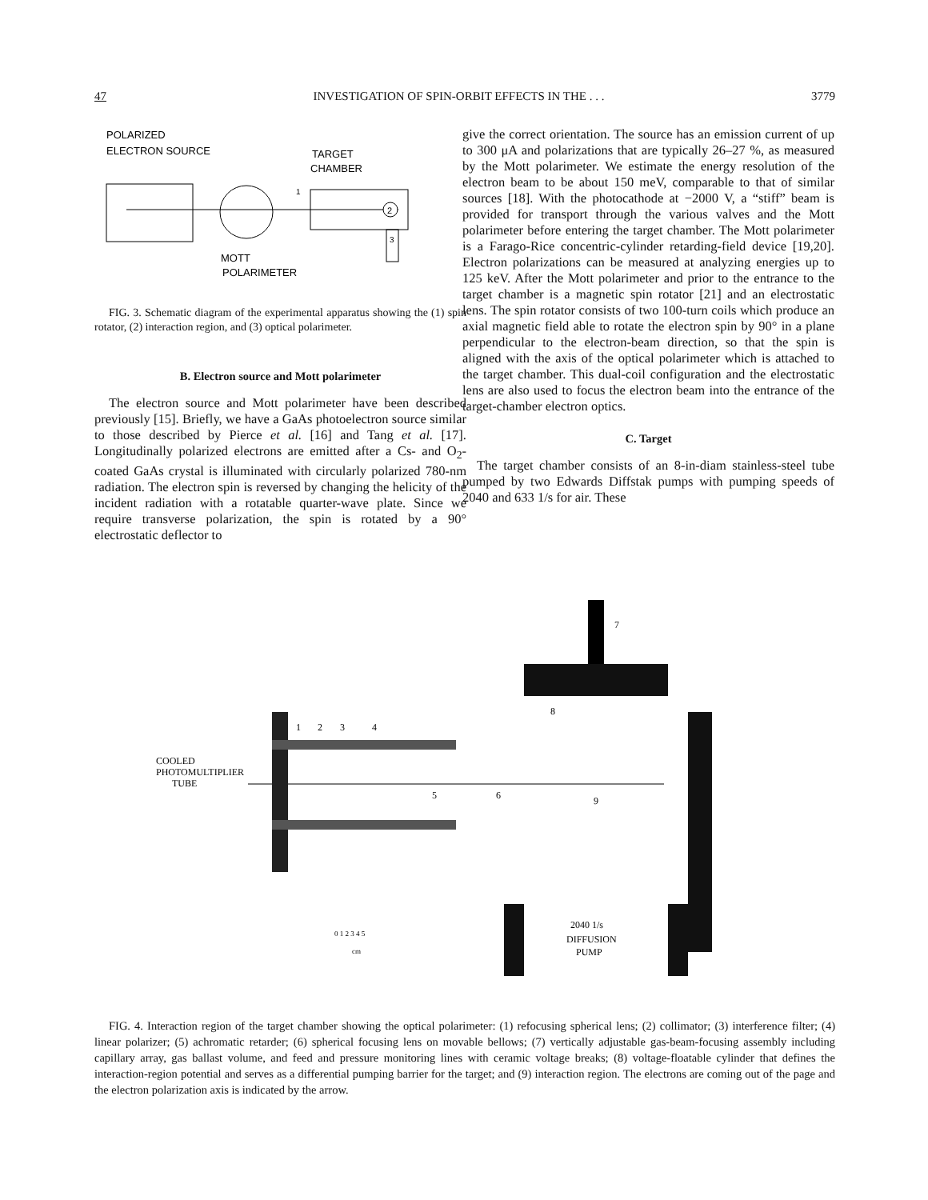47 INVESTIGATION OF SPIN-ORBIT EFFECTS IN THE . . . 3779
POLARIZED
ELECTRON SOURCE
TARGET
CHAMBER
2
3
1
MOTT
POLARIMETER
FIG. 3. Schematic diagram of the experimental apparatus showing the (1) spin rotator, (2) interaction region, and (3) optical polarimeter.
B. Electron source and Mott polarimeter
The electron source and Mott polarimeter have been described previously [15]. Briefly, we have a GaAs photoelectron source similar to those described by Pierce et al. [16] and Tang et al. [17]. Longitudinally polarized electrons are emitted after a Cs- and O<sub>2</sub>-coated GaAs crystal is illuminated with circularly polarized 780-nm radiation. The electron spin is reversed by changing the helicity of the incident radiation with a rotatable quarter-wave plate. Since we require transverse polarization, the spin is rotated by a 90° electrostatic deflector to
give the correct orientation. The source has an emission current of up to 300 μA and polarizations that are typically 26–27 %, as measured by the Mott polarimeter. We estimate the energy resolution of the electron beam to be about 150 meV, comparable to that of similar sources [18]. With the photocathode at −2000 V, a “stiff” beam is provided for transport through the various valves and the Mott polarimeter before entering the target chamber. The Mott polarimeter is a Farago-Rice concentric-cylinder retarding-field device [19,20]. Electron polarizations can be measured at analyzing energies up to 125 keV. After the Mott polarimeter and prior to the entrance to the target chamber is a magnetic spin rotator [21] and an electrostatic lens. The spin rotator consists of two 100-turn coils which produce an axial magnetic field able to rotate the electron spin by 90° in a plane perpendicular to the electron-beam direction, so that the spin is aligned with the axis of the optical polarimeter which is attached to the target chamber. This dual-coil configuration and the electrostatic lens are also used to focus the electron beam into the entrance of the target-chamber electron optics.
C. Target
The target chamber consists of an 8-in-diam stainless-steel tube pumped by two Edwards Diffstak pumps with pumping speeds of 2040 and 633 1/s for air. These
7
8
1
2
3
4
COOLED
PHOTOMULTIPLIER
TUBE
5
6
9
0 1 2 3 4 5
cm
2040 1/s
DIFFUSION
PUMP
FIG. 4. Interaction region of the target chamber showing the optical polarimeter: (1) refocusing spherical lens; (2) collimator; (3) interference filter; (4) linear polarizer; (5) achromatic retarder; (6) spherical focusing lens on movable bellows; (7) vertically adjustable gas-beam-focusing assembly including capillary array, gas ballast volume, and feed and pressure monitoring lines with ceramic voltage breaks; (8) voltage-floatable cylinder that defines the interaction-region potential and serves as a differential pumping barrier for the target; and (9) interaction region. The electrons are coming out of the page and the electron polarization axis is indicated by the arrow.